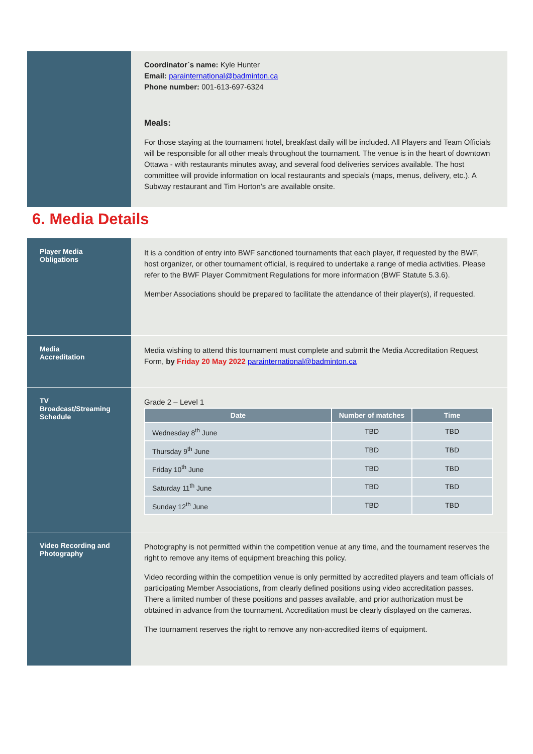Coordinator`s name: Kyle Hunter
Email: parainternational@badminton.ca
Phone number: 001-613-697-6324
Meals:
For those staying at the tournament hotel, breakfast daily will be included. All Players and Team Officials will be responsible for all other meals throughout the tournament. The venue is in the heart of downtown Ottawa - with restaurants minutes away, and several food deliveries services available. The host committee will provide information on local restaurants and specials (maps, menus, delivery, etc.). A Subway restaurant and Tim Horton’s are available onsite.
6. Media Details
Player Media
Obligations
It is a condition of entry into BWF sanctioned tournaments that each player, if requested by the BWF, host organizer, or other tournament official, is required to undertake a range of media activities. Please refer to the BWF Player Commitment Regulations for more information (BWF Statute 5.3.6).
Member Associations should be prepared to facilitate the attendance of their player(s), if requested.
Media
Accreditation
Media wishing to attend this tournament must complete and submit the Media Accreditation Request Form, by Friday 20 May 2022 parainternational@badminton.ca
TV
Broadcast/Streaming
Schedule
Grade 2 – Level 1
| Date | Number of matches | Time |
| --- | --- | --- |
| Wednesday 8<sup>th</sup> June | TBD | TBD |
| Thursday 9<sup>th</sup> June | TBD | TBD |
| Friday 10<sup>th</sup> June | TBD | TBD |
| Saturday 11<sup>th</sup> June | TBD | TBD |
| Sunday 12<sup>th</sup> June | TBD | TBD |
Video Recording and
Photography
Photography is not permitted within the competition venue at any time, and the tournament reserves the right to remove any items of equipment breaching this policy.
Video recording within the competition venue is only permitted by accredited players and team officials of participating Member Associations, from clearly defined positions using video accreditation passes. There a limited number of these positions and passes available, and prior authorization must be obtained in advance from the tournament. Accreditation must be clearly displayed on the cameras.
The tournament reserves the right to remove any non-accredited items of equipment.